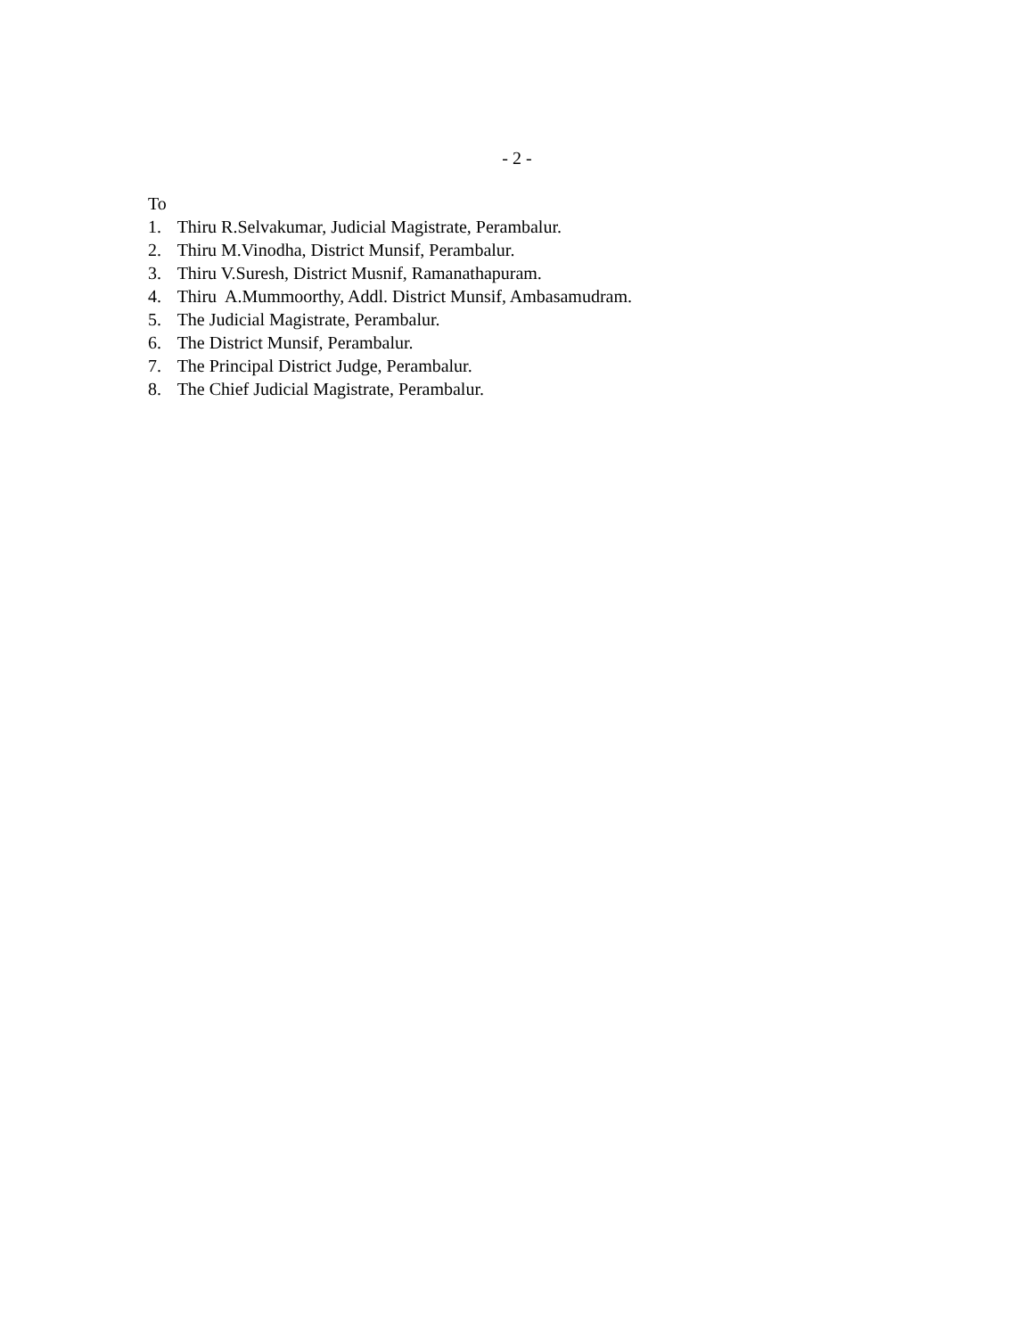- 2 -
To
1. Thiru R.Selvakumar, Judicial Magistrate, Perambalur.
2. Thiru M.Vinodha, District Munsif, Perambalur.
3. Thiru V.Suresh, District Musnif, Ramanathapuram.
4. Thiru A.Mummoorthy, Addl. District Munsif, Ambasamudram.
5. The Judicial Magistrate, Perambalur.
6. The District Munsif, Perambalur.
7. The Principal District Judge, Perambalur.
8. The Chief Judicial Magistrate, Perambalur.